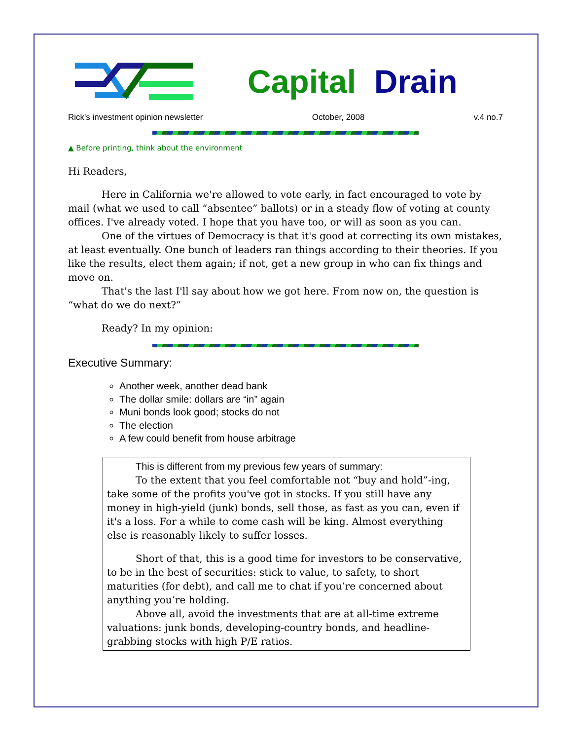Capital Drain
Rick's investment opinion newsletter October, 2008 v.4 no.7
▲ Before printing, think about the environment
Hi Readers,
Here in California we're allowed to vote early, in fact encouraged to vote by mail (what we used to call “absentee” ballots) or in a steady flow of voting at county offices. I've already voted. I hope that you have too, or will as soon as you can.
One of the virtues of Democracy is that it's good at correcting its own mistakes, at least eventually. One bunch of leaders ran things according to their theories. If you like the results, elect them again; if not, get a new group in who can fix things and move on.
That's the last I'll say about how we got here. From now on, the question is “what do we do next?”
Ready? In my opinion:
Executive Summary:
Another week, another dead bank
The dollar smile: dollars are “in” again
Muni bonds look good; stocks do not
The election
A few could benefit from house arbitrage
This is different from my previous few years of summary:
To the extent that you feel comfortable not “buy and hold”-ing, take some of the profits you've got in stocks. If you still have any money in high-yield (junk) bonds, sell those, as fast as you can, even if it's a loss. For a while to come cash will be king. Almost everything else is reasonably likely to suffer losses.
Short of that, this is a good time for investors to be conservative, to be in the best of securities: stick to value, to safety, to short maturities (for debt), and call me to chat if you’re concerned about anything you’re holding.
Above all, avoid the investments that are at all-time extreme valuations: junk bonds, developing-country bonds, and headline-grabbing stocks with high P/E ratios.